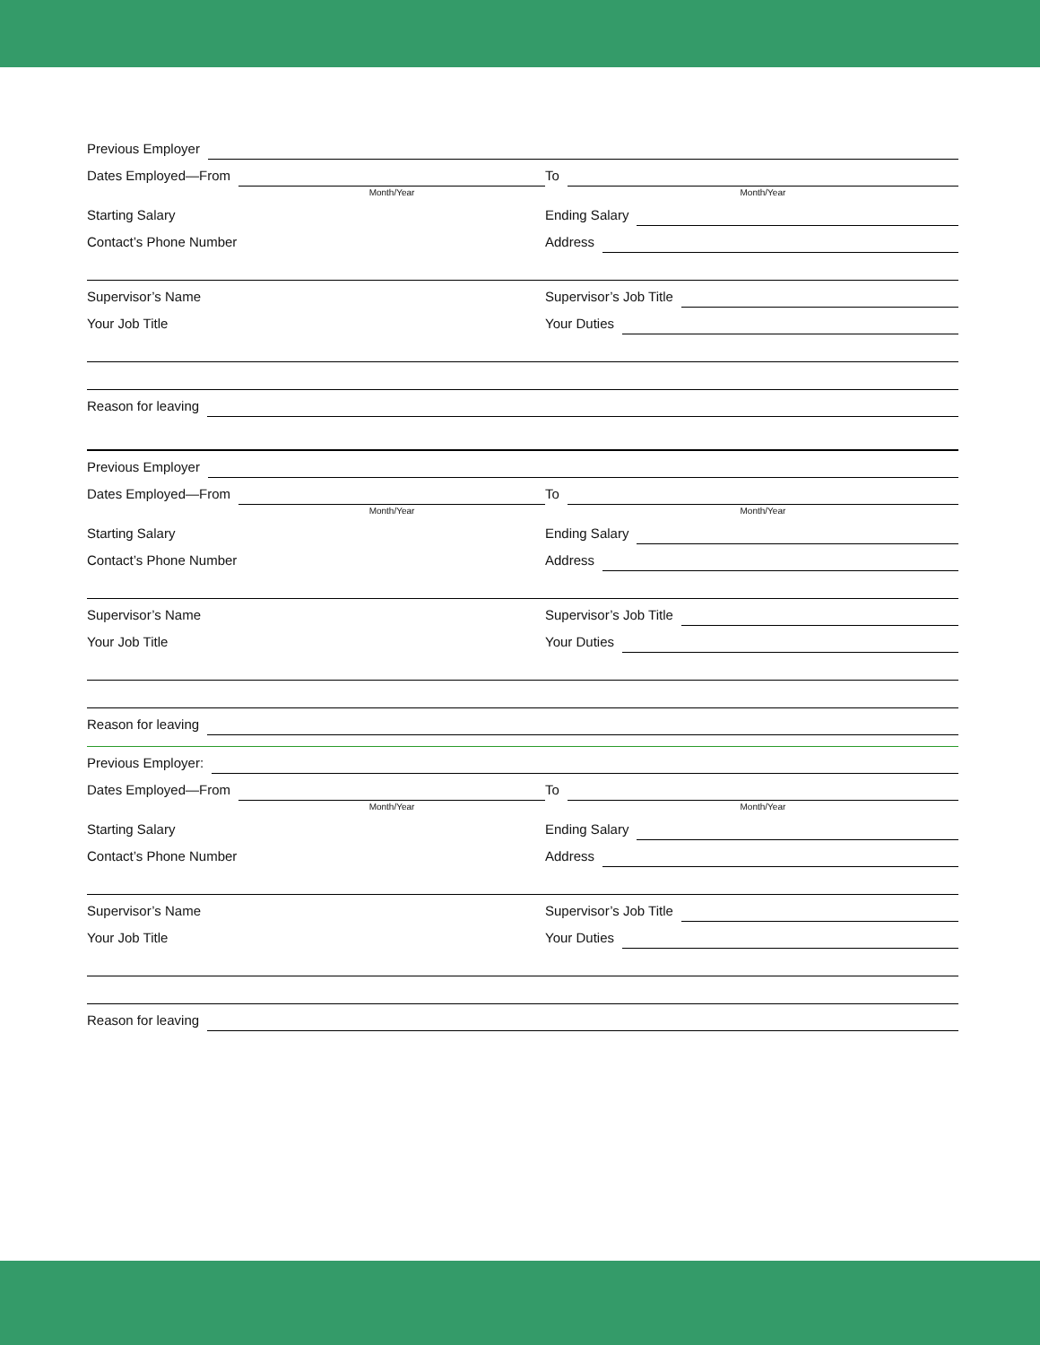Previous Employer
Dates Employed—From
Month/Year
To
Month/Year
Starting Salary
Ending Salary
Contact’s Phone Number
Address
Supervisor’s Name
Supervisor’s Job Title
Your Job Title
Your Duties
Reason for leaving
Previous Employer
Dates Employed—From
Month/Year
To
Month/Year
Starting Salary
Ending Salary
Contact’s Phone Number
Address
Supervisor’s Name
Supervisor’s Job Title
Your Job Title
Your Duties
Reason for leaving
Previous Employer:
Dates Employed—From
Month/Year
To
Month/Year
Starting Salary
Ending Salary
Contact’s Phone Number
Address
Supervisor’s Name
Supervisor’s Job Title
Your Job Title
Your Duties
Reason for leaving